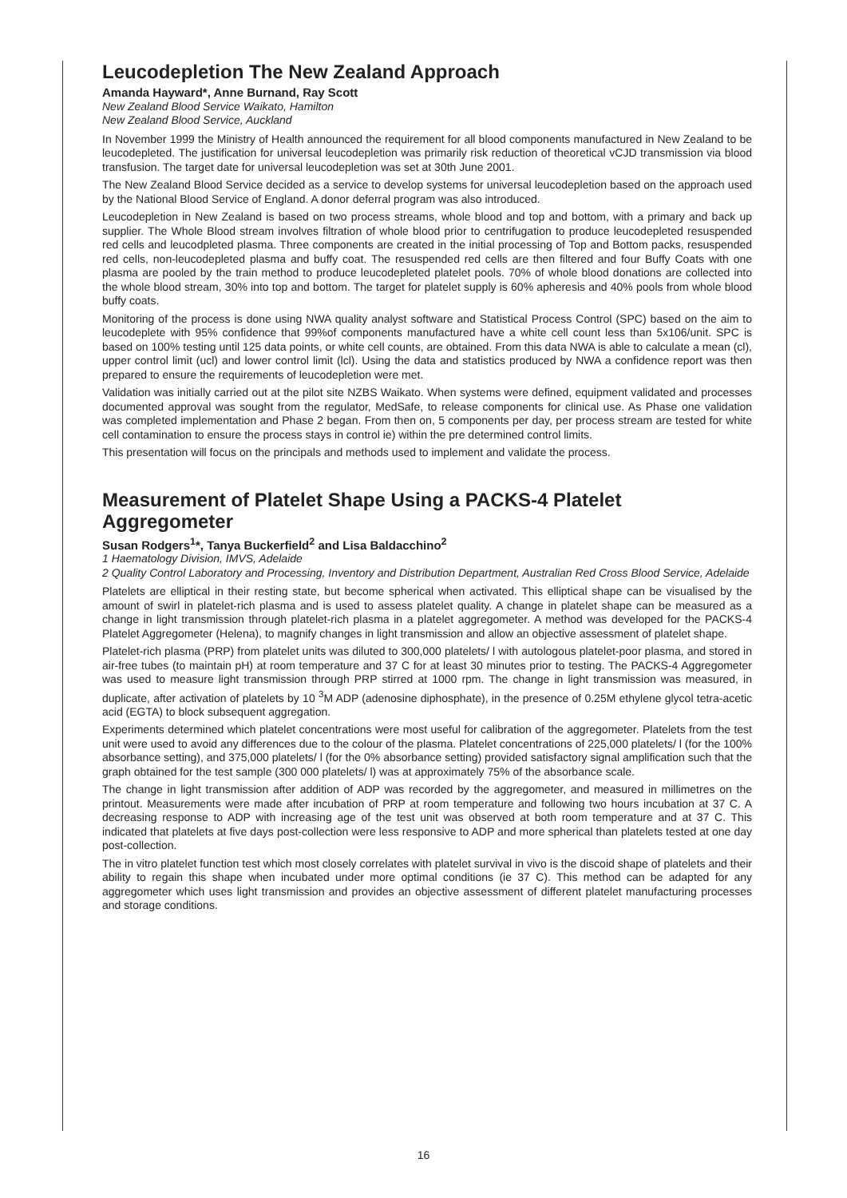Leucodepletion The New Zealand Approach
Amanda Hayward*, Anne Burnand, Ray Scott
New Zealand Blood Service Waikato, Hamilton
New Zealand Blood Service, Auckland
In November 1999 the Ministry of Health announced the requirement for all blood components manufactured in New Zealand to be leucodepleted. The justification for universal leucodepletion was primarily risk reduction of theoretical vCJD transmission via blood transfusion. The target date for universal leucodepletion was set at 30th June 2001.
The New Zealand Blood Service decided as a service to develop systems for universal leucodepletion based on the approach used by the National Blood Service of England. A donor deferral program was also introduced.
Leucodepletion in New Zealand is based on two process streams, whole blood and top and bottom, with a primary and back up supplier. The Whole Blood stream involves filtration of whole blood prior to centrifugation to produce leucodepleted resuspended red cells and leucodpleted plasma. Three components are created in the initial processing of Top and Bottom packs, resuspended red cells, non-leucodepleted plasma and buffy coat. The resuspended red cells are then filtered and four Buffy Coats with one plasma are pooled by the train method to produce leucodepleted platelet pools. 70% of whole blood donations are collected into the whole blood stream, 30% into top and bottom. The target for platelet supply is 60% apheresis and 40% pools from whole blood buffy coats.
Monitoring of the process is done using NWA quality analyst software and Statistical Process Control (SPC) based on the aim to leucodeplete with 95% confidence that 99%of components manufactured have a white cell count less than 5x106/unit. SPC is based on 100% testing until 125 data points, or white cell counts, are obtained. From this data NWA is able to calculate a mean (cl), upper control limit (ucl) and lower control limit (lcl). Using the data and statistics produced by NWA a confidence report was then prepared to ensure the requirements of leucodepletion were met.
Validation was initially carried out at the pilot site NZBS Waikato. When systems were defined, equipment validated and processes documented approval was sought from the regulator, MedSafe, to release components for clinical use. As Phase one validation was completed implementation and Phase 2 began. From then on, 5 components per day, per process stream are tested for white cell contamination to ensure the process stays in control ie) within the pre determined control limits.
This presentation will focus on the principals and methods used to implement and validate the process.
Measurement of Platelet Shape Using a PACKS-4 Platelet Aggregometer
Susan Rodgers<sup>1</sup>*, Tanya Buckerfield<sup>2</sup> and Lisa Baldacchino<sup>2</sup>
1 Haematology Division, IMVS, Adelaide
2 Quality Control Laboratory and Processing, Inventory and Distribution Department, Australian Red Cross Blood Service, Adelaide
Platelets are elliptical in their resting state, but become spherical when activated. This elliptical shape can be visualised by the amount of swirl in platelet-rich plasma and is used to assess platelet quality. A change in platelet shape can be measured as a change in light transmission through platelet-rich plasma in a platelet aggregometer. A method was developed for the PACKS-4 Platelet Aggregometer (Helena), to magnify changes in light transmission and allow an objective assessment of platelet shape.
Platelet-rich plasma (PRP) from platelet units was diluted to 300,000 platelets/ l with autologous platelet-poor plasma, and stored in air-free tubes (to maintain pH) at room temperature and 37 C for at least 30 minutes prior to testing. The PACKS-4 Aggregometer was used to measure light transmission through PRP stirred at 1000 rpm. The change in light transmission was measured, in duplicate, after activation of platelets by 10 <sup>3</sup>M ADP (adenosine diphosphate), in the presence of 0.25M ethylene glycol tetra-acetic acid (EGTA) to block subsequent aggregation.
Experiments determined which platelet concentrations were most useful for calibration of the aggregometer. Platelets from the test unit were used to avoid any differences due to the colour of the plasma. Platelet concentrations of 225,000 platelets/ l (for the 100% absorbance setting), and 375,000 platelets/ l (for the 0% absorbance setting) provided satisfactory signal amplification such that the graph obtained for the test sample (300 000 platelets/ l) was at approximately 75% of the absorbance scale.
The change in light transmission after addition of ADP was recorded by the aggregometer, and measured in millimetres on the printout. Measurements were made after incubation of PRP at room temperature and following two hours incubation at 37 C. A decreasing response to ADP with increasing age of the test unit was observed at both room temperature and at 37 C. This indicated that platelets at five days post-collection were less responsive to ADP and more spherical than platelets tested at one day post-collection.
The in vitro platelet function test which most closely correlates with platelet survival in vivo is the discoid shape of platelets and their ability to regain this shape when incubated under more optimal conditions (ie 37 C). This method can be adapted for any aggregometer which uses light transmission and provides an objective assessment of different platelet manufacturing processes and storage conditions.
16